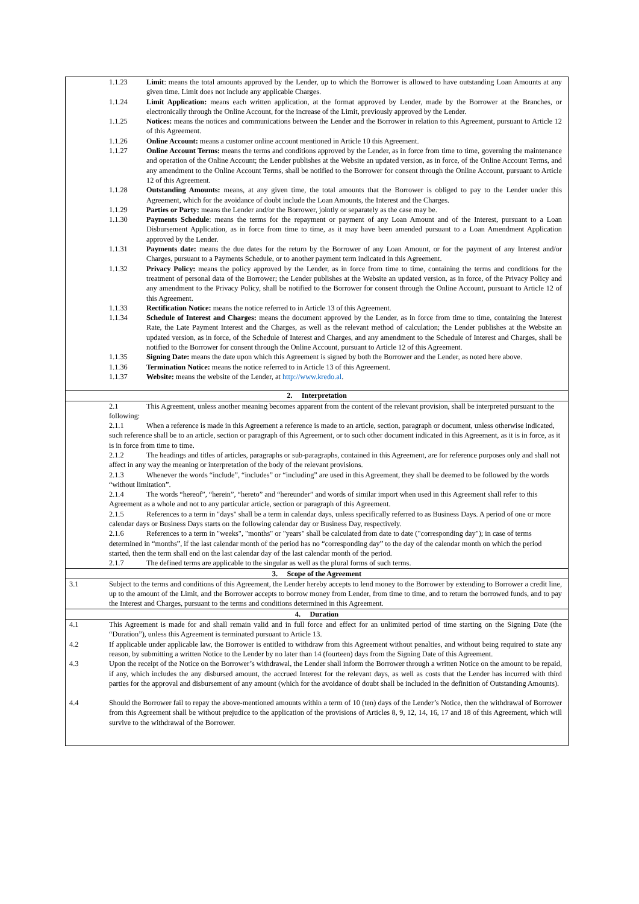1.1.23 Limit: means the total amounts approved by the Lender, up to which the Borrower is allowed to have outstanding Loan Amounts at any given time. Limit does not include any applicable Charges.
1.1.24 Limit Application: means each written application, at the format approved by Lender, made by the Borrower at the Branches, or electronically through the Online Account, for the increase of the Limit, previously approved by the Lender.
1.1.25 Notices: means the notices and communications between the Lender and the Borrower in relation to this Agreement, pursuant to Article 12 of this Agreement.
1.1.26 Online Account: means a customer online account mentioned in Article 10 this Agreement.
1.1.27 Online Account Terms: means the terms and conditions approved by the Lender, as in force from time to time, governing the maintenance and operation of the Online Account; the Lender publishes at the Website an updated version, as in force, of the Online Account Terms, and any amendment to the Online Account Terms, shall be notified to the Borrower for consent through the Online Account, pursuant to Article 12 of this Agreement.
1.1.28 Outstanding Amounts: means, at any given time, the total amounts that the Borrower is obliged to pay to the Lender under this Agreement, which for the avoidance of doubt include the Loan Amounts, the Interest and the Charges.
1.1.29 Parties or Party: means the Lender and/or the Borrower, jointly or separately as the case may be.
1.1.30 Payments Schedule: means the terms for the repayment or payment of any Loan Amount and of the Interest, pursuant to a Loan Disbursement Application, as in force from time to time, as it may have been amended pursuant to a Loan Amendment Application approved by the Lender.
1.1.31 Payments date: means the due dates for the return by the Borrower of any Loan Amount, or for the payment of any Interest and/or Charges, pursuant to a Payments Schedule, or to another payment term indicated in this Agreement.
1.1.32 Privacy Policy: means the policy approved by the Lender, as in force from time to time, containing the terms and conditions for the treatment of personal data of the Borrower; the Lender publishes at the Website an updated version, as in force, of the Privacy Policy and any amendment to the Privacy Policy, shall be notified to the Borrower for consent through the Online Account, pursuant to Article 12 of this Agreement.
1.1.33 Rectification Notice: means the notice referred to in Article 13 of this Agreement.
1.1.34 Schedule of Interest and Charges: means the document approved by the Lender, as in force from time to time, containing the Interest Rate, the Late Payment Interest and the Charges, as well as the relevant method of calculation; the Lender publishes at the Website an updated version, as in force, of the Schedule of Interest and Charges, and any amendment to the Schedule of Interest and Charges, shall be notified to the Borrower for consent through the Online Account, pursuant to Article 12 of this Agreement.
1.1.35 Signing Date: means the date upon which this Agreement is signed by both the Borrower and the Lender, as noted here above.
1.1.36 Termination Notice: means the notice referred to in Article 13 of this Agreement.
1.1.37 Website: means the website of the Lender, at http://www.kredo.al.
2. Interpretation
2.1 This Agreement, unless another meaning becomes apparent from the content of the relevant provision, shall be interpreted pursuant to the following:
2.1.1 When a reference is made in this Agreement a reference is made to an article, section, paragraph or document, unless otherwise indicated, such reference shall be to an article, section or paragraph of this Agreement, or to such other document indicated in this Agreement, as it is in force, as it is in force from time to time.
2.1.2 The headings and titles of articles, paragraphs or sub-paragraphs, contained in this Agreement, are for reference purposes only and shall not affect in any way the meaning or interpretation of the body of the relevant provisions.
2.1.3 Whenever the words “include”, “includes” or “including” are used in this Agreement, they shall be deemed to be followed by the words “without limitation”.
2.1.4 The words “hereof”, “herein”, “hereto” and “hereunder” and words of similar import when used in this Agreement shall refer to this Agreement as a whole and not to any particular article, section or paragraph of this Agreement.
2.1.5 References to a term in "days" shall be a term in calendar days, unless specifically referred to as Business Days. A period of one or more calendar days or Business Days starts on the following calendar day or Business Day, respectively.
2.1.6 References to a term in "weeks", "months" or "years" shall be calculated from date to date ("corresponding day"); in case of terms determined in “months”, if the last calendar month of the period has no “corresponding day” to the day of the calendar month on which the period started, then the term shall end on the last calendar day of the last calendar month of the period.
2.1.7 The defined terms are applicable to the singular as well as the plural forms of such terms.
3. Scope of the Agreement
3.1 Subject to the terms and conditions of this Agreement, the Lender hereby accepts to lend money to the Borrower by extending to Borrower a credit line, up to the amount of the Limit, and the Borrower accepts to borrow money from Lender, from time to time, and to return the borrowed funds, and to pay the Interest and Charges, pursuant to the terms and conditions determined in this Agreement.
4. Duration
4.1 This Agreement is made for and shall remain valid and in full force and effect for an unlimited period of time starting on the Signing Date (the “Duration”), unless this Agreement is terminated pursuant to Article 13.
4.2 If applicable under applicable law, the Borrower is entitled to withdraw from this Agreement without penalties, and without being required to state any reason, by submitting a written Notice to the Lender by no later than 14 (fourteen) days from the Signing Date of this Agreement.
4.3 Upon the receipt of the Notice on the Borrower’s withdrawal, the Lender shall inform the Borrower through a written Notice on the amount to be repaid, if any, which includes the any disbursed amount, the accrued Interest for the relevant days, as well as costs that the Lender has incurred with third parties for the approval and disbursement of any amount (which for the avoidance of doubt shall be included in the definition of Outstanding Amounts).
4.4 Should the Borrower fail to repay the above-mentioned amounts within a term of 10 (ten) days of the Lender’s Notice, then the withdrawal of Borrower from this Agreement shall be without prejudice to the application of the provisions of Articles 8, 9, 12, 14, 16, 17 and 18 of this Agreement, which will survive to the withdrawal of the Borrower.